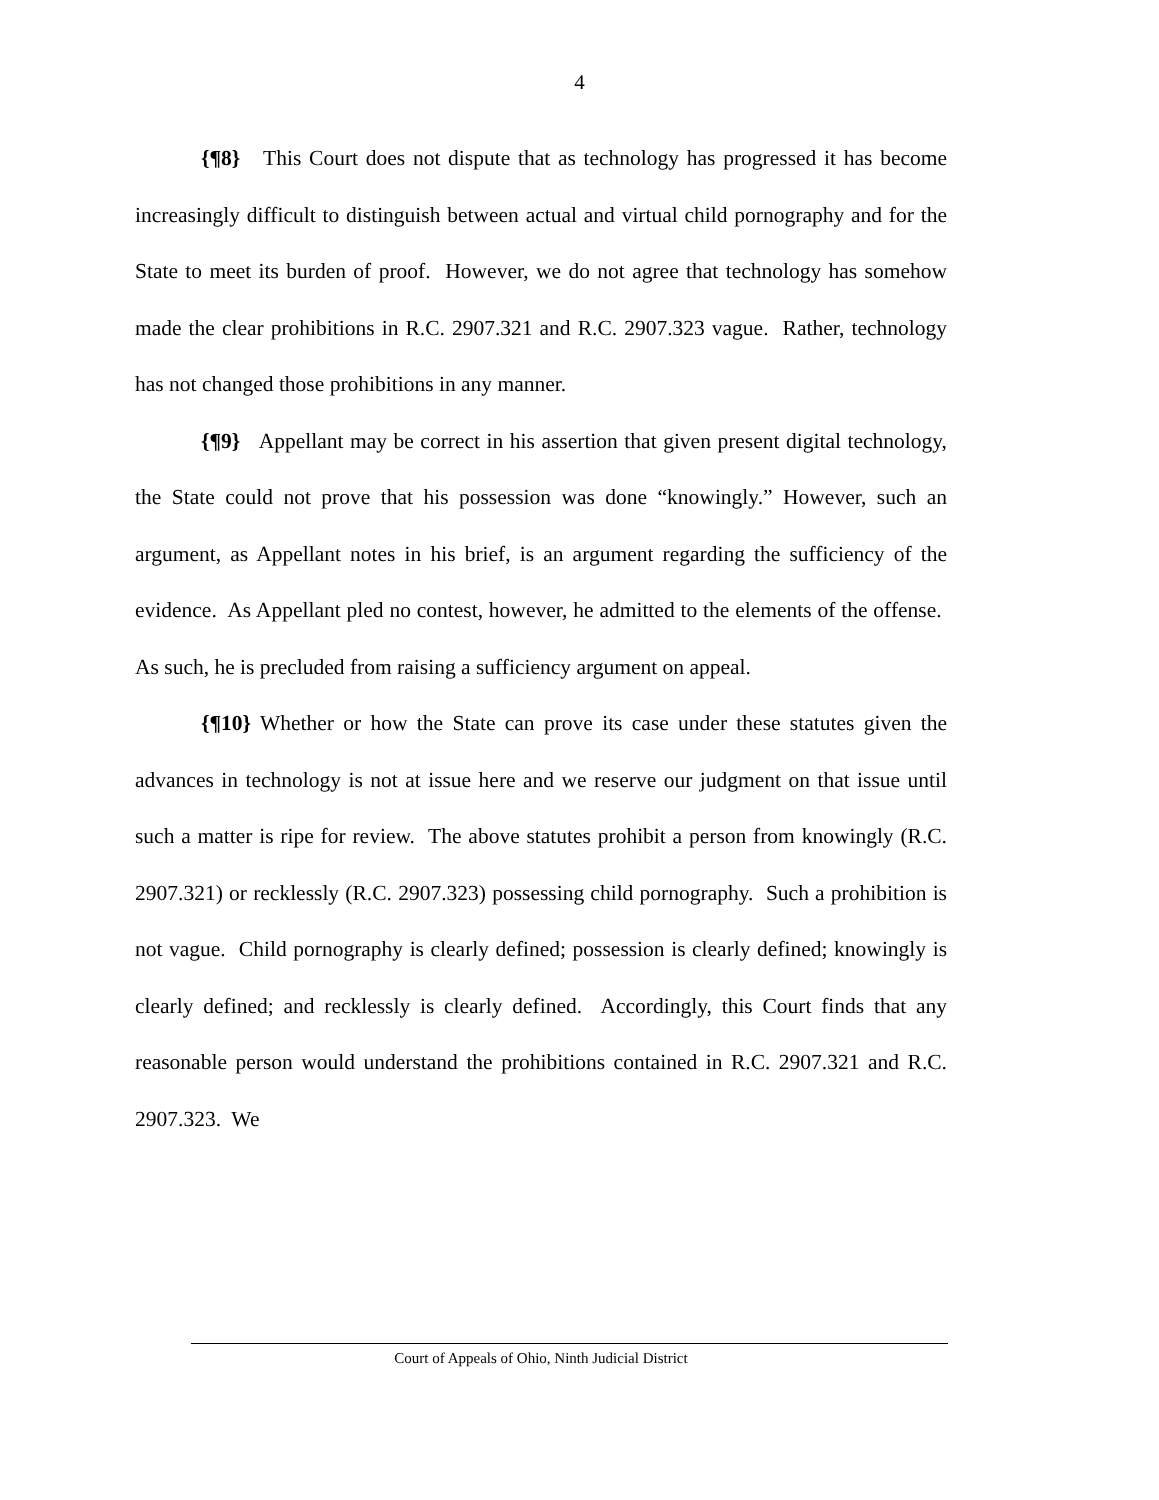4
{¶8} This Court does not dispute that as technology has progressed it has become increasingly difficult to distinguish between actual and virtual child pornography and for the State to meet its burden of proof. However, we do not agree that technology has somehow made the clear prohibitions in R.C. 2907.321 and R.C. 2907.323 vague. Rather, technology has not changed those prohibitions in any manner.
{¶9} Appellant may be correct in his assertion that given present digital technology, the State could not prove that his possession was done “knowingly.” However, such an argument, as Appellant notes in his brief, is an argument regarding the sufficiency of the evidence. As Appellant pled no contest, however, he admitted to the elements of the offense. As such, he is precluded from raising a sufficiency argument on appeal.
{¶10} Whether or how the State can prove its case under these statutes given the advances in technology is not at issue here and we reserve our judgment on that issue until such a matter is ripe for review. The above statutes prohibit a person from knowingly (R.C. 2907.321) or recklessly (R.C. 2907.323) possessing child pornography. Such a prohibition is not vague. Child pornography is clearly defined; possession is clearly defined; knowingly is clearly defined; and recklessly is clearly defined. Accordingly, this Court finds that any reasonable person would understand the prohibitions contained in R.C. 2907.321 and R.C. 2907.323. We
Court of Appeals of Ohio, Ninth Judicial District